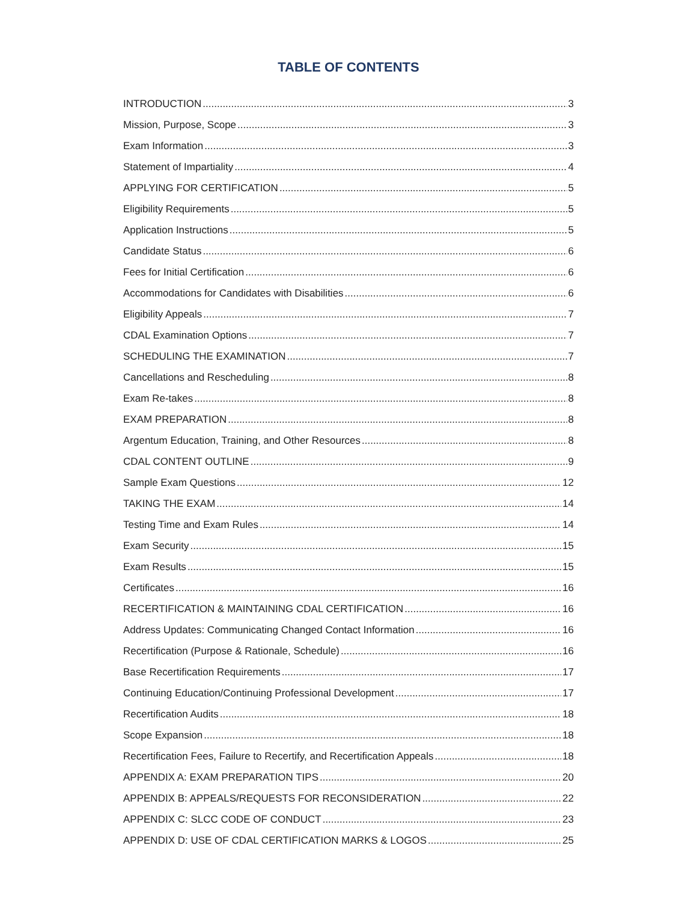TABLE OF CONTENTS
INTRODUCTION 3
Mission, Purpose, Scope 3
Exam Information 3
Statement of Impartiality 4
APPLYING FOR CERTIFICATION 5
Eligibility Requirements 5
Application Instructions 5
Candidate Status 6
Fees for Initial Certification 6
Accommodations for Candidates with Disabilities 6
Eligibility Appeals 7
CDAL Examination Options 7
SCHEDULING THE EXAMINATION 7
Cancellations and Rescheduling 8
Exam Re-takes 8
EXAM PREPARATION 8
Argentum Education, Training, and Other Resources 8
CDAL CONTENT OUTLINE 9
Sample Exam Questions 12
TAKING THE EXAM 14
Testing Time and Exam Rules 14
Exam Security 15
Exam Results 15
Certificates 16
RECERTIFICATION & MAINTAINING CDAL CERTIFICATION 16
Address Updates: Communicating Changed Contact Information 16
Recertification (Purpose & Rationale, Schedule) 16
Base Recertification Requirements 17
Continuing Education/Continuing Professional Development 17
Recertification Audits 18
Scope Expansion 18
Recertification Fees, Failure to Recertify, and Recertification Appeals 18
APPENDIX A: EXAM PREPARATION TIPS 20
APPENDIX B: APPEALS/REQUESTS FOR RECONSIDERATION 22
APPENDIX C: SLCC CODE OF CONDUCT 23
APPENDIX D: USE OF CDAL CERTIFICATION MARKS & LOGOS 25